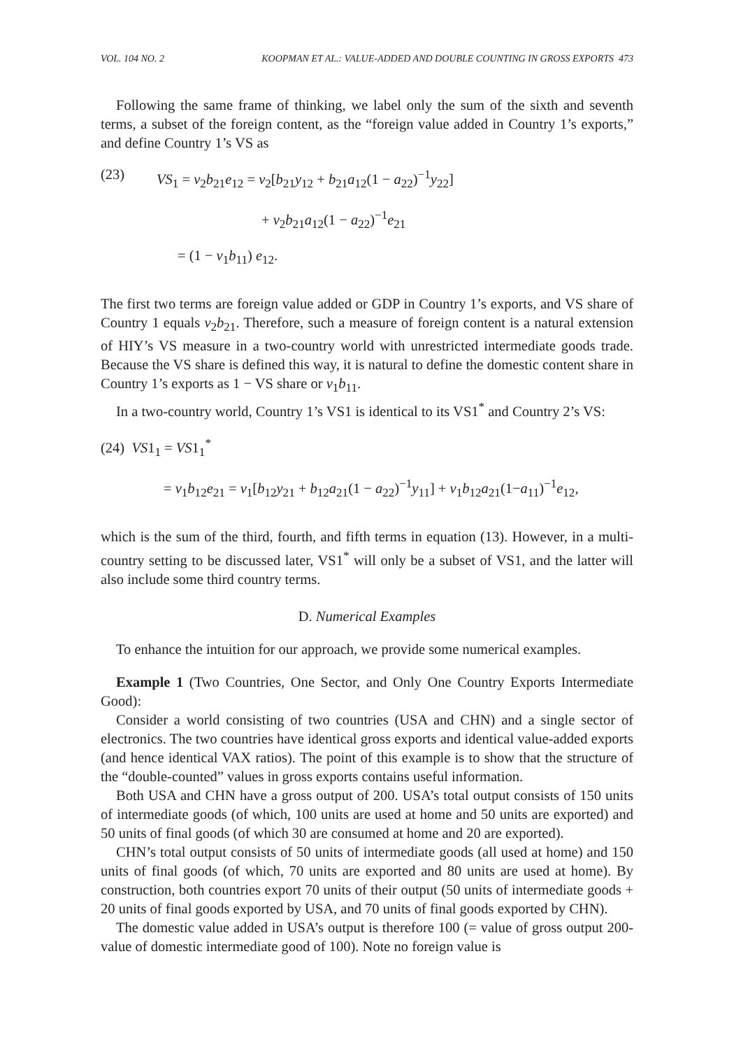VOL. 104 NO. 2 KOOPMAN ET AL.: VALUE-ADDED AND DOUBLE COUNTING IN GROSS EXPORTS 473
Following the same frame of thinking, we label only the sum of the sixth and seventh terms, a subset of the foreign content, as the “foreign value added in Country 1’s exports,” and define Country 1’s VS as
(23) VS<sub>1</sub> = v<sub>2</sub>b<sub>21</sub>e<sub>12</sub> = v<sub>2</sub>[b<sub>21</sub>y<sub>12</sub> + b<sub>21</sub>a<sub>12</sub>(1 − a<sub>22</sub>)<sup>−1</sup>y<sub>22</sub>]
+ v<sub>2</sub>b<sub>21</sub>a<sub>12</sub>(1 − a<sub>22</sub>)<sup>−1</sup>e<sub>21</sub>
= (1 − v<sub>1</sub>b<sub>11</sub>) e<sub>12</sub>.
The first two terms are foreign value added or GDP in Country 1’s exports, and VS share of Country 1 equals v<sub>2</sub>b<sub>21</sub>. Therefore, such a measure of foreign content is a natural extension of HIY’s VS measure in a two-country world with unrestricted intermediate goods trade. Because the VS share is defined this way, it is natural to define the domestic content share in Country 1’s exports as 1 − VS share or v<sub>1</sub>b<sub>11</sub>.
In a two-country world, Country 1’s VS1 is identical to its VS1<sup>*</sup> and Country 2’s VS:
(24) VS1<sub>1</sub> = VS1<sub>1</sub><sup>*</sup>
= v<sub>1</sub>b<sub>12</sub>e<sub>21</sub> = v<sub>1</sub>[b<sub>12</sub>y<sub>21</sub> + b<sub>12</sub>a<sub>21</sub>(1 − a<sub>22</sub>)<sup>−1</sup>y<sub>11</sub>] + v<sub>1</sub>b<sub>12</sub>a<sub>21</sub>(1−a<sub>11</sub>)<sup>−1</sup>e<sub>12</sub>,
which is the sum of the third, fourth, and fifth terms in equation (13). However, in a multi-country setting to be discussed later, VS1<sup>*</sup> will only be a subset of VS1, and the latter will also include some third country terms.
D. Numerical Examples
To enhance the intuition for our approach, we provide some numerical examples.
Example 1 (Two Countries, One Sector, and Only One Country Exports Intermediate Good):
Consider a world consisting of two countries (USA and CHN) and a single sector of electronics. The two countries have identical gross exports and identical value-added exports (and hence identical VAX ratios). The point of this example is to show that the structure of the “double-counted” values in gross exports contains useful information.
Both USA and CHN have a gross output of 200. USA’s total output consists of 150 units of intermediate goods (of which, 100 units are used at home and 50 units are exported) and 50 units of final goods (of which 30 are consumed at home and 20 are exported).
CHN’s total output consists of 50 units of intermediate goods (all used at home) and 150 units of final goods (of which, 70 units are exported and 80 units are used at home). By construction, both countries export 70 units of their output (50 units of intermediate goods + 20 units of final goods exported by USA, and 70 units of final goods exported by CHN).
The domestic value added in USA’s output is therefore 100 (= value of gross output 200-value of domestic intermediate good of 100). Note no foreign value is